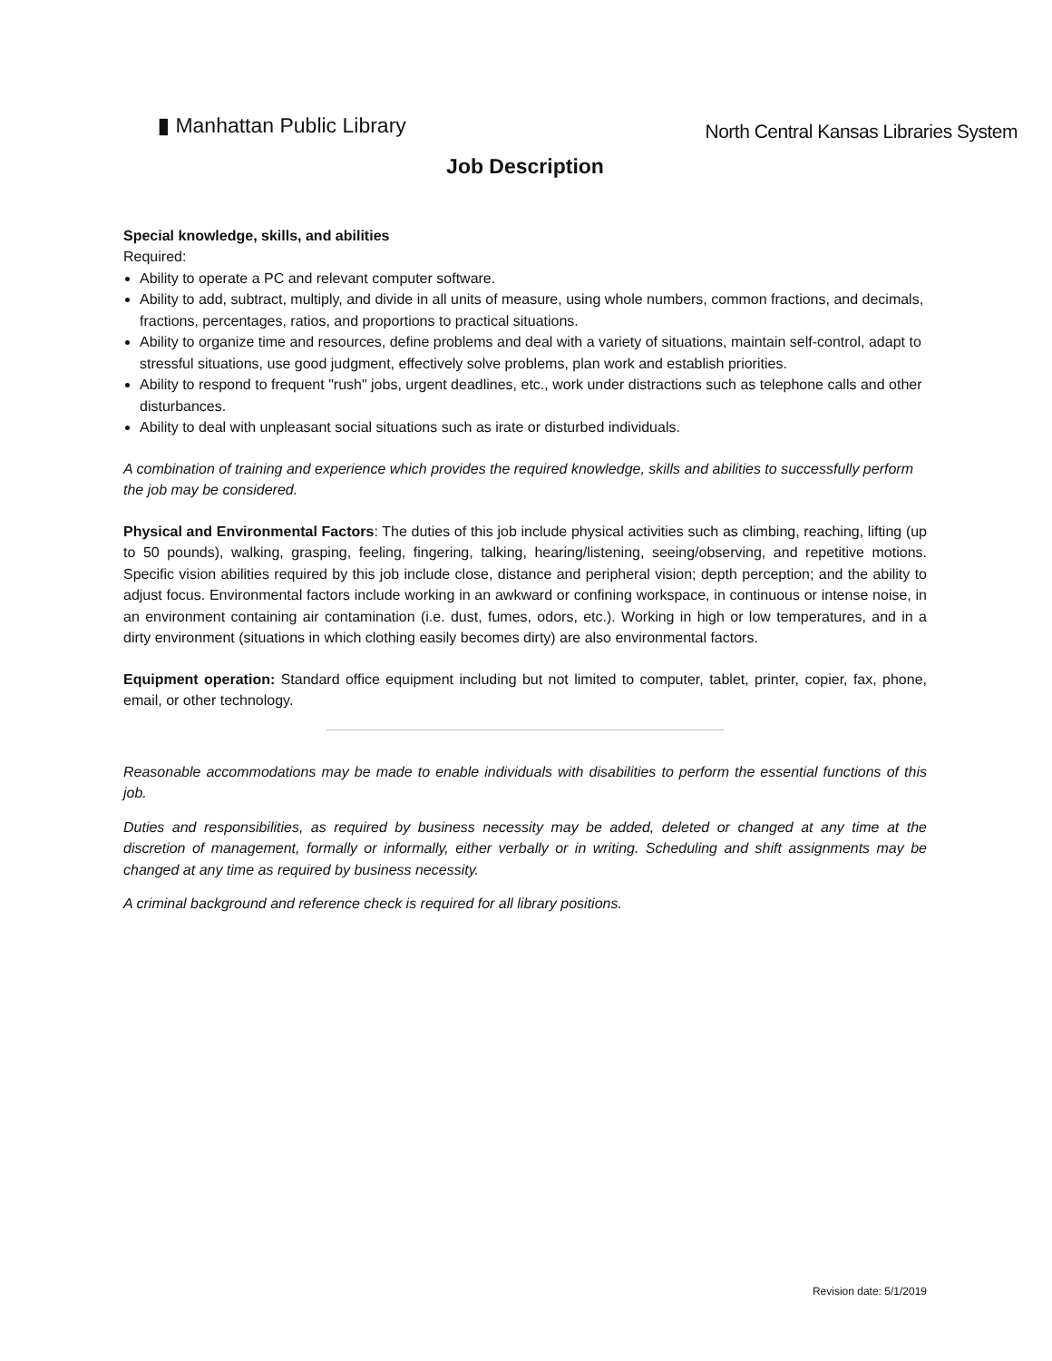▮ Manhattan Public Library
North Central Kansas Libraries System
Job Description
Special knowledge, skills, and abilities
Required:
Ability to operate a PC and relevant computer software.
Ability to add, subtract, multiply, and divide in all units of measure, using whole numbers, common fractions, and decimals, fractions, percentages, ratios, and proportions to practical situations.
Ability to organize time and resources, define problems and deal with a variety of situations, maintain self-control, adapt to stressful situations, use good judgment, effectively solve problems, plan work and establish priorities.
Ability to respond to frequent "rush" jobs, urgent deadlines, etc., work under distractions such as telephone calls and other disturbances.
Ability to deal with unpleasant social situations such as irate or disturbed individuals.
A combination of training and experience which provides the required knowledge, skills and abilities to successfully perform the job may be considered.
Physical and Environmental Factors: The duties of this job include physical activities such as climbing, reaching, lifting (up to 50 pounds), walking, grasping, feeling, fingering, talking, hearing/listening, seeing/observing, and repetitive motions. Specific vision abilities required by this job include close, distance and peripheral vision; depth perception; and the ability to adjust focus. Environmental factors include working in an awkward or confining workspace, in continuous or intense noise, in an environment containing air contamination (i.e. dust, fumes, odors, etc.). Working in high or low temperatures, and in a dirty environment (situations in which clothing easily becomes dirty) are also environmental factors.
Equipment operation: Standard office equipment including but not limited to computer, tablet, printer, copier, fax, phone, email, or other technology.
Reasonable accommodations may be made to enable individuals with disabilities to perform the essential functions of this job.
Duties and responsibilities, as required by business necessity may be added, deleted or changed at any time at the discretion of management, formally or informally, either verbally or in writing. Scheduling and shift assignments may be changed at any time as required by business necessity.
A criminal background and reference check is required for all library positions.
Revision date: 5/1/2019